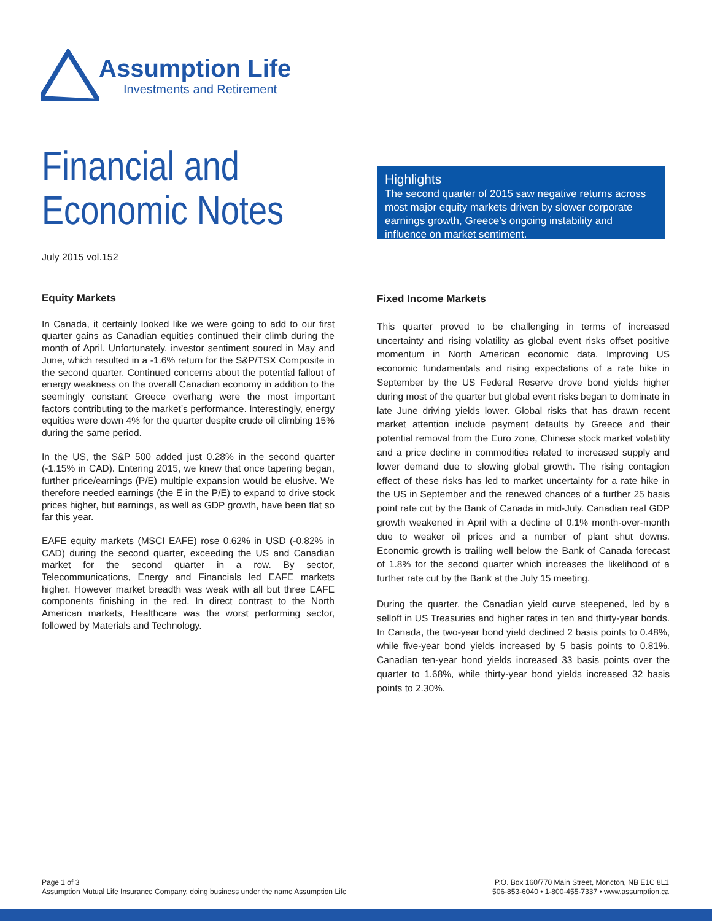Assumption Life
Investments and Retirement
Financial and
Economic Notes
July 2015 vol.152
Highlights
The second quarter of 2015 saw negative returns across most major equity markets driven by slower corporate earnings growth, Greece’s ongoing instability and influence on market sentiment.
Equity Markets
In Canada, it certainly looked like we were going to add to our first quarter gains as Canadian equities continued their climb during the month of April. Unfortunately, investor sentiment soured in May and June, which resulted in a -1.6% return for the S&P/TSX Composite in the second quarter. Continued concerns about the potential fallout of energy weakness on the overall Canadian economy in addition to the seemingly constant Greece overhang were the most important factors contributing to the market’s performance. Interestingly, energy equities were down 4% for the quarter despite crude oil climbing 15% during the same period.
In the US, the S&P 500 added just 0.28% in the second quarter (-1.15% in CAD). Entering 2015, we knew that once tapering began, further price/earnings (P/E) multiple expansion would be elusive. We therefore needed earnings (the E in the P/E) to expand to drive stock prices higher, but earnings, as well as GDP growth, have been flat so far this year.
EAFE equity markets (MSCI EAFE) rose 0.62% in USD (-0.82% in CAD) during the second quarter, exceeding the US and Canadian market for the second quarter in a row. By sector, Telecommunications, Energy and Financials led EAFE markets higher. However market breadth was weak with all but three EAFE components finishing in the red. In direct contrast to the North American markets, Healthcare was the worst performing sector, followed by Materials and Technology.
Fixed Income Markets
This quarter proved to be challenging in terms of increased uncertainty and rising volatility as global event risks offset positive momentum in North American economic data. Improving US economic fundamentals and rising expectations of a rate hike in September by the US Federal Reserve drove bond yields higher during most of the quarter but global event risks began to dominate in late June driving yields lower. Global risks that has drawn recent market attention include payment defaults by Greece and their potential removal from the Euro zone, Chinese stock market volatility and a price decline in commodities related to increased supply and lower demand due to slowing global growth. The rising contagion effect of these risks has led to market uncertainty for a rate hike in the US in September and the renewed chances of a further 25 basis point rate cut by the Bank of Canada in mid-July. Canadian real GDP growth weakened in April with a decline of 0.1% month-over-month due to weaker oil prices and a number of plant shut downs. Economic growth is trailing well below the Bank of Canada forecast of 1.8% for the second quarter which increases the likelihood of a further rate cut by the Bank at the July 15 meeting.
During the quarter, the Canadian yield curve steepened, led by a selloff in US Treasuries and higher rates in ten and thirty-year bonds. In Canada, the two-year bond yield declined 2 basis points to 0.48%, while five-year bond yields increased by 5 basis points to 0.81%. Canadian ten-year bond yields increased 33 basis points over the quarter to 1.68%, while thirty-year bond yields increased 32 basis points to 2.30%.
Page 1 of 3
Assumption Mutual Life Insurance Company, doing business under the name Assumption Life
P.O. Box 160/770 Main Street, Moncton, NB E1C 8L1
506-853-6040 • 1-800-455-7337 • www.assumption.ca